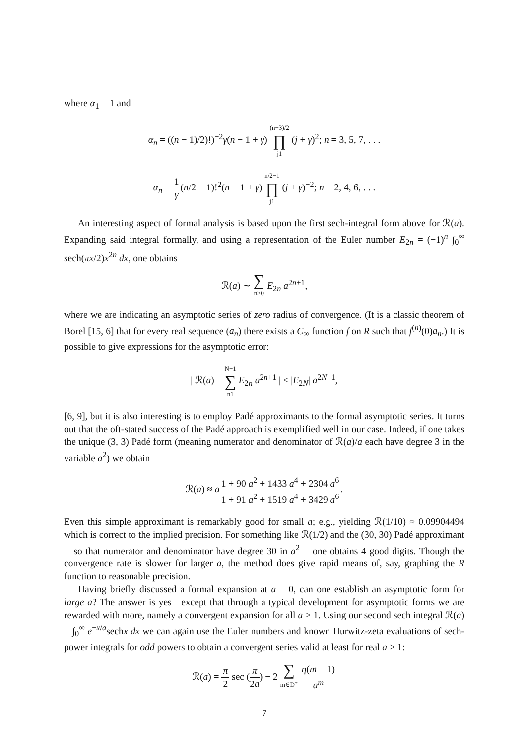where α<sub>1</sub> = 1 and
α<sub>n</sub> = ((n − 1)/2)!)<sup>−2</sup>γ(n − 1 + γ) (n−3)/2 ∏ j1 (j + γ)<sup>2</sup>; n = 3, 5, 7, . . .
α<sub>n</sub> = 1 γ(n/2 − 1)!<sup>2</sup>(n − 1 + γ) n/2−1 ∏ j1 (j + γ)<sup>−2</sup>; n = 2, 4, 6, . . .
An interesting aspect of formal analysis is based upon the first sech-integral form above for ℛ(a). Expanding said integral formally, and using a representation of the Euler number E<sub>2n</sub> = (−1)<sup>n</sup> ∫<sub>0</sub><sup>∞</sup> sech(πx/2)x<sup>2n</sup> dx, one obtains
ℛ(a) ∼ ∑ n≥0 E<sub>2n</sub> a<sup>2n+1</sup>,
where we are indicating an asymptotic series of zero radius of convergence. (It is a classic theorem of Borel [15, 6] that for every real sequence (a<sub>n</sub>) there exists a C<sub>∞</sub> function f on R such that f<sup>(n)</sup>(0)a<sub>n</sub>.) It is possible to give expressions for the asymptotic error:
| ℛ(a) − N−1 ∑ n1 E<sub>2n</sub> a<sup>2n+1</sup> | ≤ |E<sub>2N</sub>| a<sup>2N+1</sup>,
[6, 9], but it is also interesting is to employ Padé approximants to the formal asymptotic series. It turns out that the oft-stated success of the Padé approach is exemplified well in our case. Indeed, if one takes the unique (3, 3) Padé form (meaning numerator and denominator of ℛ(a)/a each have degree 3 in the variable a<sup>2</sup>) we obtain
ℛ(a) ≈ a 1 + 90 a<sup>2</sup> + 1433 a<sup>4</sup> + 2304 a<sup>6</sup> 1 + 91 a<sup>2</sup> + 1519 a<sup>4</sup> + 3429 a<sup>6</sup>.
Even this simple approximant is remarkably good for small a; e.g., yielding ℛ(1/10) ≈ 0.09904494 which is correct to the implied precision. For something like ℛ(1/2) and the (30, 30) Padé approximant—so that numerator and denominator have degree 30 in a<sup>2</sup>— one obtains 4 good digits. Though the convergence rate is slower for larger a, the method does give rapid means of, say, graphing the R function to reasonable precision.
Having briefly discussed a formal expansion at a = 0, can one establish an asymptotic form for large a? The answer is yes—except that through a typical development for asymptotic forms we are rewarded with more, namely a convergent expansion for all a > 1. Using our second sech integral ℛ(a) = ∫<sub>0</sub><sup>∞</sup> e<sup>−x/a</sup>sechx dx we can again use the Euler numbers and known Hurwitz-zeta evaluations of sech-power integrals for odd powers to obtain a convergent series valid at least for real a > 1:
ℛ(a) = π 2 sec (π 2a) − 2 ∑ m∈D<sup>+</sup> η(m + 1) a<sup>m</sup>
7